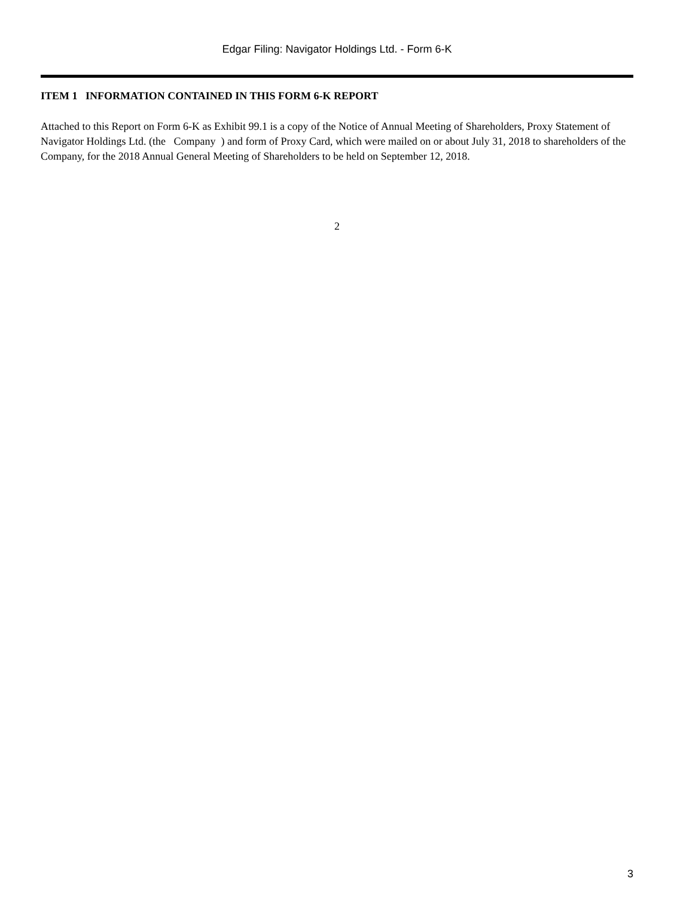Edgar Filing: Navigator Holdings Ltd. - Form 6-K
ITEM 1 INFORMATION CONTAINED IN THIS FORM 6-K REPORT
Attached to this Report on Form 6-K as Exhibit 99.1 is a copy of the Notice of Annual Meeting of Shareholders, Proxy Statement of Navigator Holdings Ltd. (the Company ) and form of Proxy Card, which were mailed on or about July 31, 2018 to shareholders of the Company, for the 2018 Annual General Meeting of Shareholders to be held on September 12, 2018.
2
3